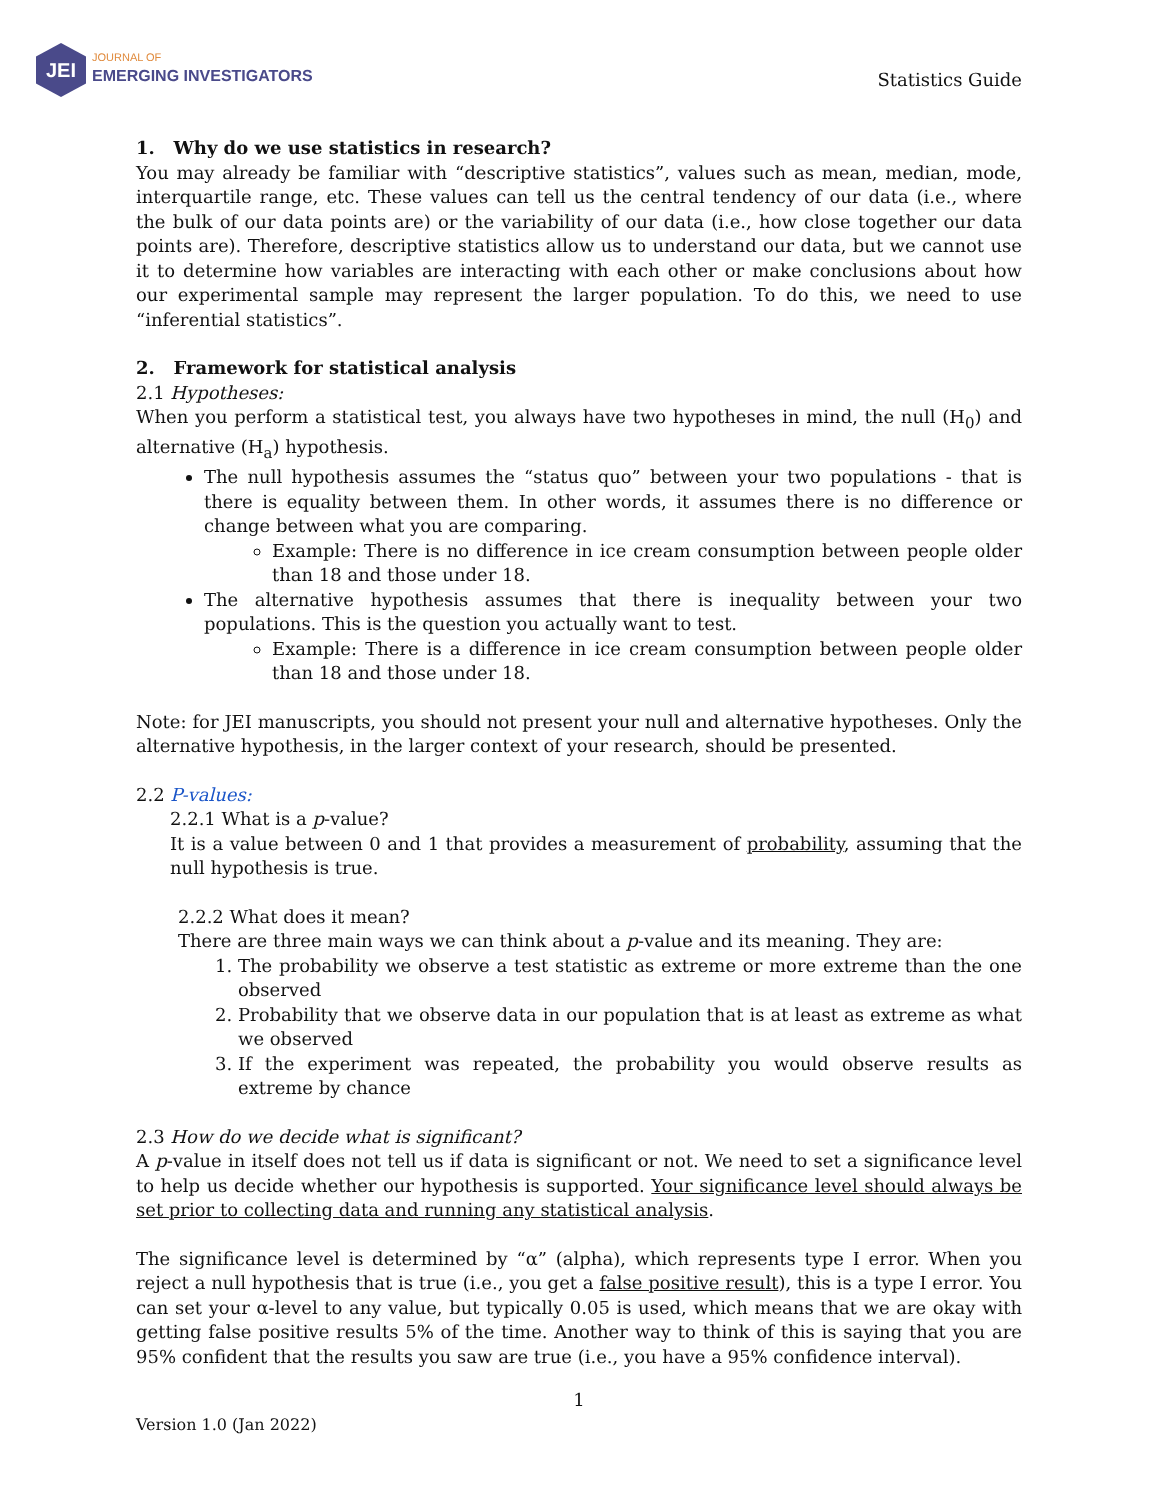JEI
JOURNAL OF
EMERGING INVESTIGATORS
Statistics Guide
1. Why do we use statistics in research?
You may already be familiar with “descriptive statistics”, values such as mean, median, mode, interquartile range, etc. These values can tell us the central tendency of our data (i.e., where the bulk of our data points are) or the variability of our data (i.e., how close together our data points are). Therefore, descriptive statistics allow us to understand our data, but we cannot use it to determine how variables are interacting with each other or make conclusions about how our experimental sample may represent the larger population. To do this, we need to use “inferential statistics”.
2. Framework for statistical analysis
2.1 Hypotheses:
When you perform a statistical test, you always have two hypotheses in mind, the null (H<sub>0</sub>) and alternative (H<sub>a</sub>) hypothesis.
The null hypothesis assumes the “status quo” between your two populations - that is there is equality between them. In other words, it assumes there is no difference or change between what you are comparing.
Example: There is no difference in ice cream consumption between people older than 18 and those under 18.
The alternative hypothesis assumes that there is inequality between your two populations. This is the question you actually want to test.
Example: There is a difference in ice cream consumption between people older than 18 and those under 18.
Note: for JEI manuscripts, you should not present your null and alternative hypotheses. Only the alternative hypothesis, in the larger context of your research, should be presented.
2.2 P-values:
2.2.1 What is a p-value?
It is a value between 0 and 1 that provides a measurement of probability, assuming that the null hypothesis is true.
2.2.2 What does it mean?
There are three main ways we can think about a p-value and its meaning. They are:
1. The probability we observe a test statistic as extreme or more extreme than the one observed
2. Probability that we observe data in our population that is at least as extreme as what we observed
3. If the experiment was repeated, the probability you would observe results as extreme by chance
2.3 How do we decide what is significant?
A p-value in itself does not tell us if data is significant or not. We need to set a significance level to help us decide whether our hypothesis is supported. Your significance level should always be set prior to collecting data and running any statistical analysis.
The significance level is determined by “α” (alpha), which represents type I error. When you reject a null hypothesis that is true (i.e., you get a false positive result), this is a type I error. You can set your α-level to any value, but typically 0.05 is used, which means that we are okay with getting false positive results 5% of the time. Another way to think of this is saying that you are 95% confident that the results you saw are true (i.e., you have a 95% confidence interval).
1
Version 1.0 (Jan 2022)